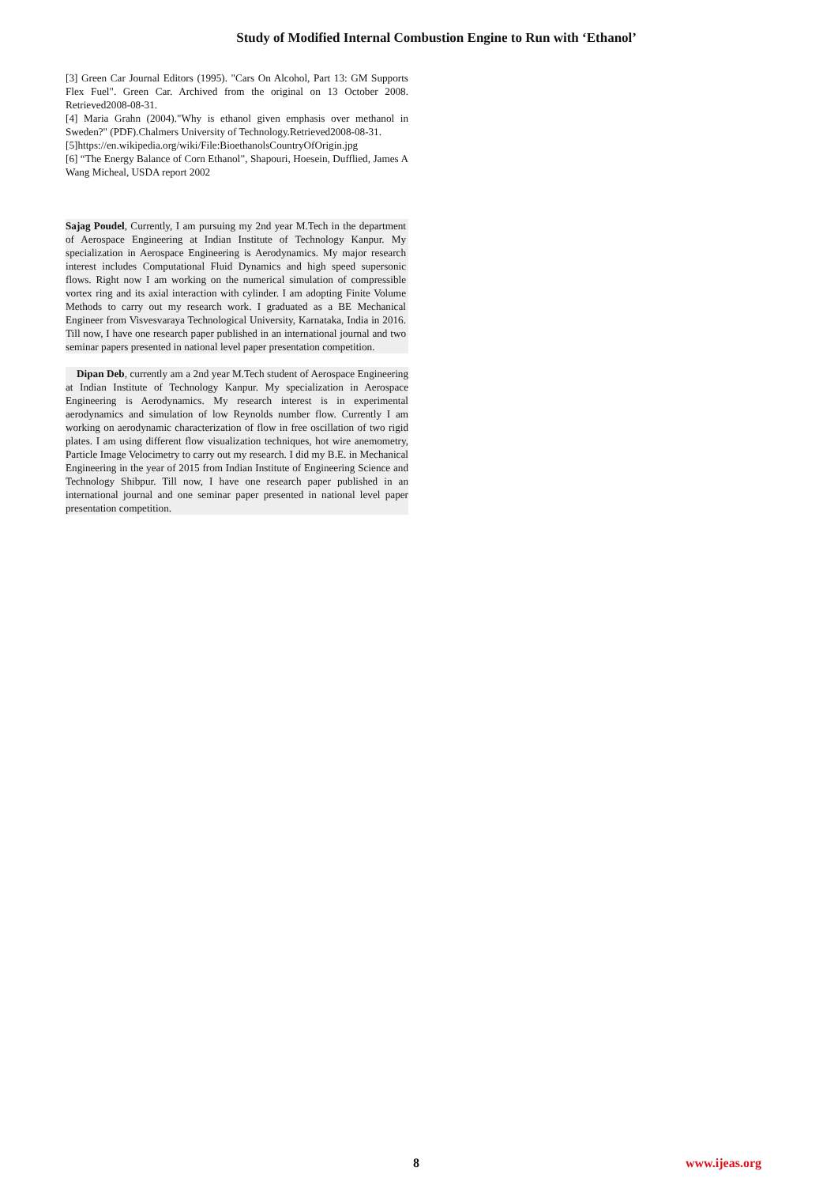Study of Modified Internal Combustion Engine to Run with ‘Ethanol’
[3] Green Car Journal Editors (1995). "Cars On Alcohol, Part 13: GM Supports Flex Fuel". Green Car. Archived from the original on 13 October 2008. Retrieved2008-08-31.
[4] Maria Grahn (2004)."Why is ethanol given emphasis over methanol in Sweden?" (PDF).Chalmers University of Technology.Retrieved2008-08-31.
[5]https://en.wikipedia.org/wiki/File:BioethanolsCountryOfOrigin.jpg
[6] “The Energy Balance of Corn Ethanol”, Shapouri, Hoesein, Dufflied, James A Wang Micheal, USDA report 2002
Sajag Poudel, Currently, I am pursuing my 2nd year M.Tech in the department of Aerospace Engineering at Indian Institute of Technology Kanpur. My specialization in Aerospace Engineering is Aerodynamics. My major research interest includes Computational Fluid Dynamics and high speed supersonic flows. Right now I am working on the numerical simulation of compressible vortex ring and its axial interaction with cylinder. I am adopting Finite Volume Methods to carry out my research work. I graduated as a BE Mechanical Engineer from Visvesvaraya Technological University, Karnataka, India in 2016. Till now, I have one research paper published in an international journal and two seminar papers presented in national level paper presentation competition.
Dipan Deb, currently am a 2nd year M.Tech student of Aerospace Engineering at Indian Institute of Technology Kanpur. My specialization in Aerospace Engineering is Aerodynamics. My research interest is in experimental aerodynamics and simulation of low Reynolds number flow. Currently I am working on aerodynamic characterization of flow in free oscillation of two rigid plates. I am using different flow visualization techniques, hot wire anemometry, Particle Image Velocimetry to carry out my research. I did my B.E. in Mechanical Engineering in the year of 2015 from Indian Institute of Engineering Science and Technology Shibpur. Till now, I have one research paper published in an international journal and one seminar paper presented in national level paper presentation competition.
8 www.ijeas.org